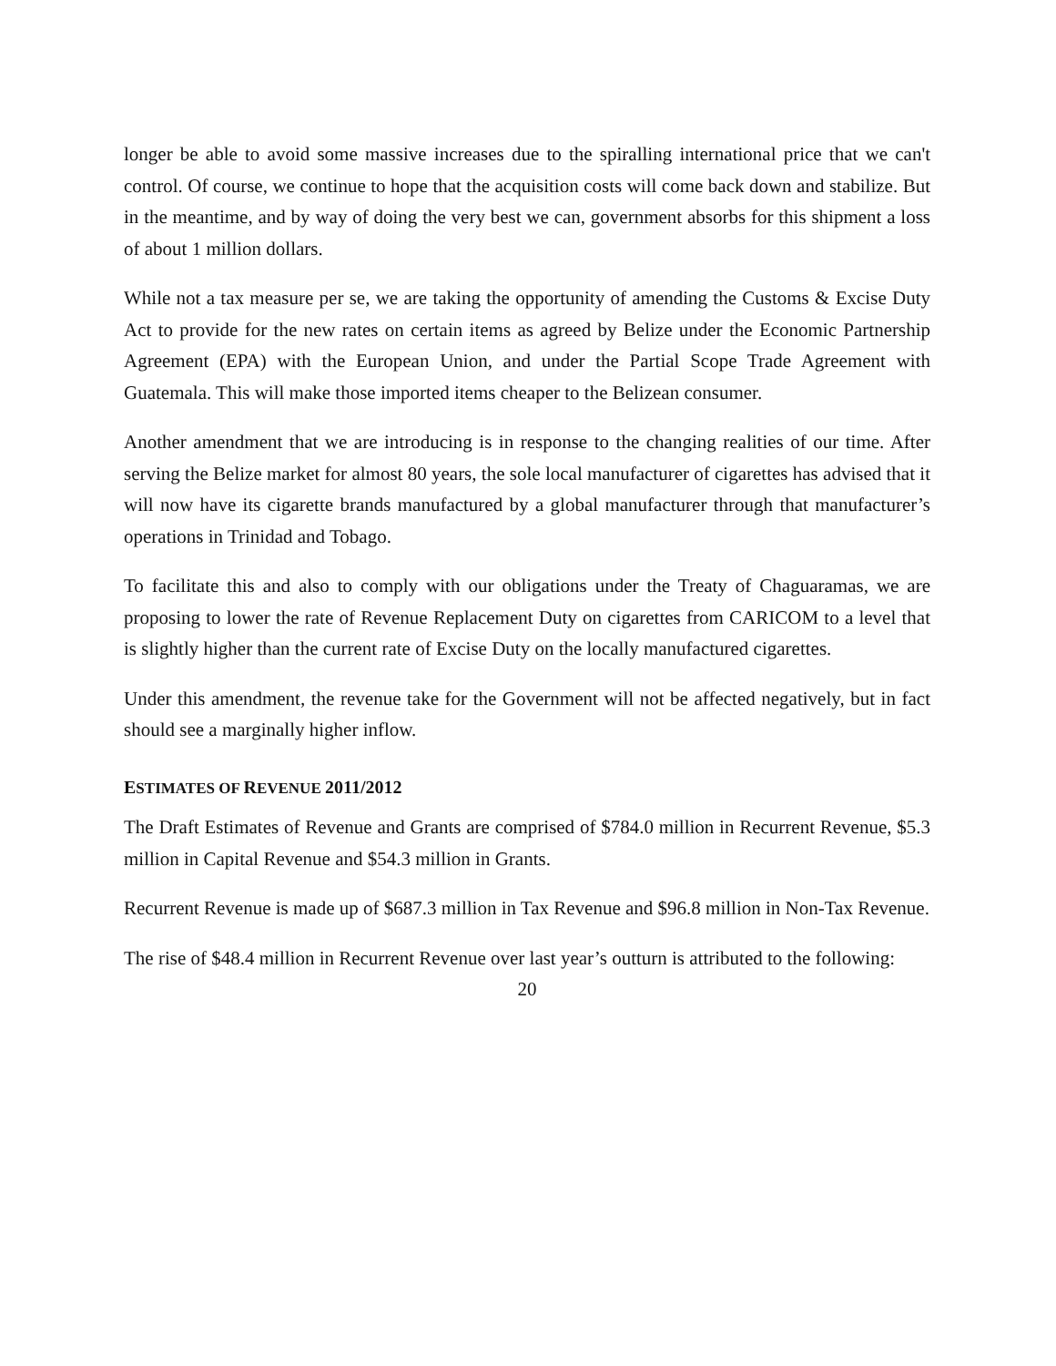longer be able to avoid some massive increases due to the spiralling international price that we can't control. Of course, we continue to hope that the acquisition costs will come back down and stabilize. But in the meantime, and by way of doing the very best we can, government absorbs for this shipment a loss of about 1 million dollars.
While not a tax measure per se, we are taking the opportunity of amending the Customs & Excise Duty Act to provide for the new rates on certain items as agreed by Belize under the Economic Partnership Agreement (EPA) with the European Union, and under the Partial Scope Trade Agreement with Guatemala. This will make those imported items cheaper to the Belizean consumer.
Another amendment that we are introducing is in response to the changing realities of our time. After serving the Belize market for almost 80 years, the sole local manufacturer of cigarettes has advised that it will now have its cigarette brands manufactured by a global manufacturer through that manufacturer’s operations in Trinidad and Tobago.
To facilitate this and also to comply with our obligations under the Treaty of Chaguaramas, we are proposing to lower the rate of Revenue Replacement Duty on cigarettes from CARICOM to a level that is slightly higher than the current rate of Excise Duty on the locally manufactured cigarettes.
Under this amendment, the revenue take for the Government will not be affected negatively, but in fact should see a marginally higher inflow.
ESTIMATES OF REVENUE 2011/2012
The Draft Estimates of Revenue and Grants are comprised of $784.0 million in Recurrent Revenue, $5.3 million in Capital Revenue and $54.3 million in Grants.
Recurrent Revenue is made up of $687.3 million in Tax Revenue and $96.8 million in Non-Tax Revenue.
The rise of $48.4 million in Recurrent Revenue over last year’s outturn is attributed to the following:
20